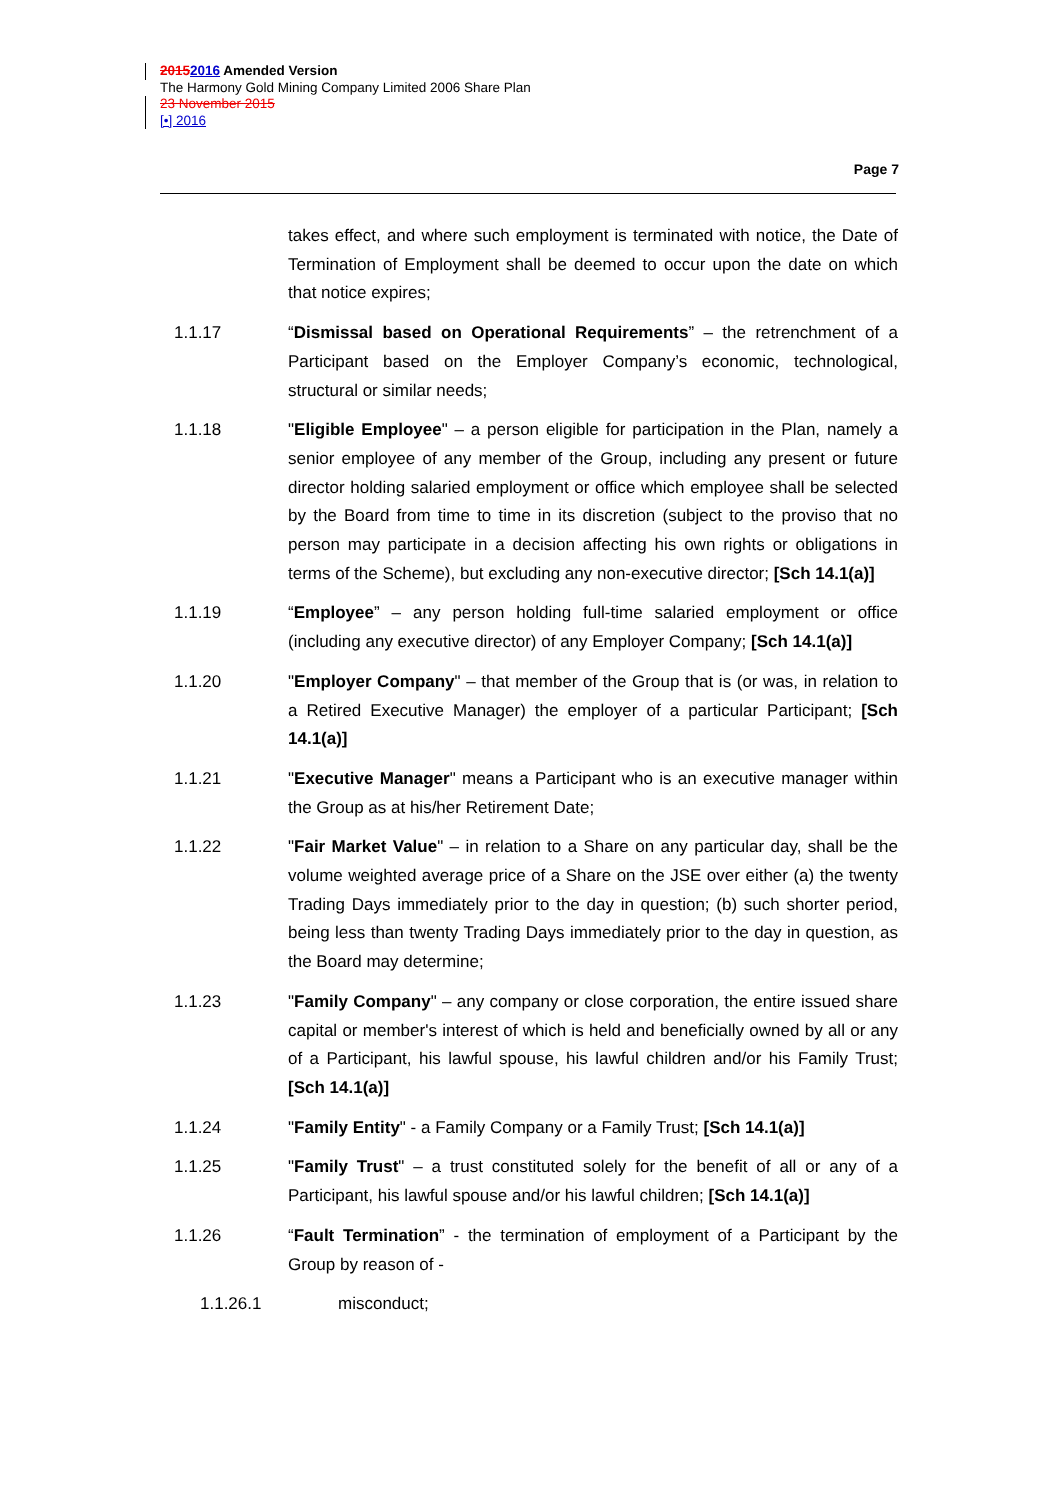20152016 Amended Version
The Harmony Gold Mining Company Limited 2006 Share Plan
23 November 2015
[•] 2016
Page 7
takes effect, and where such employment is terminated with notice, the Date of Termination of Employment shall be deemed to occur upon the date on which that notice expires;
1.1.17 “Dismissal based on Operational Requirements” – the retrenchment of a Participant based on the Employer Company’s economic, technological, structural or similar needs;
1.1.18 "Eligible Employee" – a person eligible for participation in the Plan, namely a senior employee of any member of the Group, including any present or future director holding salaried employment or office which employee shall be selected by the Board from time to time in its discretion (subject to the proviso that no person may participate in a decision affecting his own rights or obligations in terms of the Scheme), but excluding any non-executive director; [Sch 14.1(a)]
1.1.19 “Employee” – any person holding full-time salaried employment or office (including any executive director) of any Employer Company; [Sch 14.1(a)]
1.1.20 "Employer Company" – that member of the Group that is (or was, in relation to a Retired Executive Manager) the employer of a particular Participant; [Sch 14.1(a)]
1.1.21 "Executive Manager" means a Participant who is an executive manager within the Group as at his/her Retirement Date;
1.1.22 "Fair Market Value" – in relation to a Share on any particular day, shall be the volume weighted average price of a Share on the JSE over either (a) the twenty Trading Days immediately prior to the day in question; (b) such shorter period, being less than twenty Trading Days immediately prior to the day in question, as the Board may determine;
1.1.23 "Family Company" – any company or close corporation, the entire issued share capital or member's interest of which is held and beneficially owned by all or any of a Participant, his lawful spouse, his lawful children and/or his Family Trust; [Sch 14.1(a)]
1.1.24 "Family Entity" - a Family Company or a Family Trust; [Sch 14.1(a)]
1.1.25 "Family Trust" – a trust constituted solely for the benefit of all or any of a Participant, his lawful spouse and/or his lawful children; [Sch 14.1(a)]
1.1.26 “Fault Termination” - the termination of employment of a Participant by the Group by reason of -
1.1.26.1 misconduct;